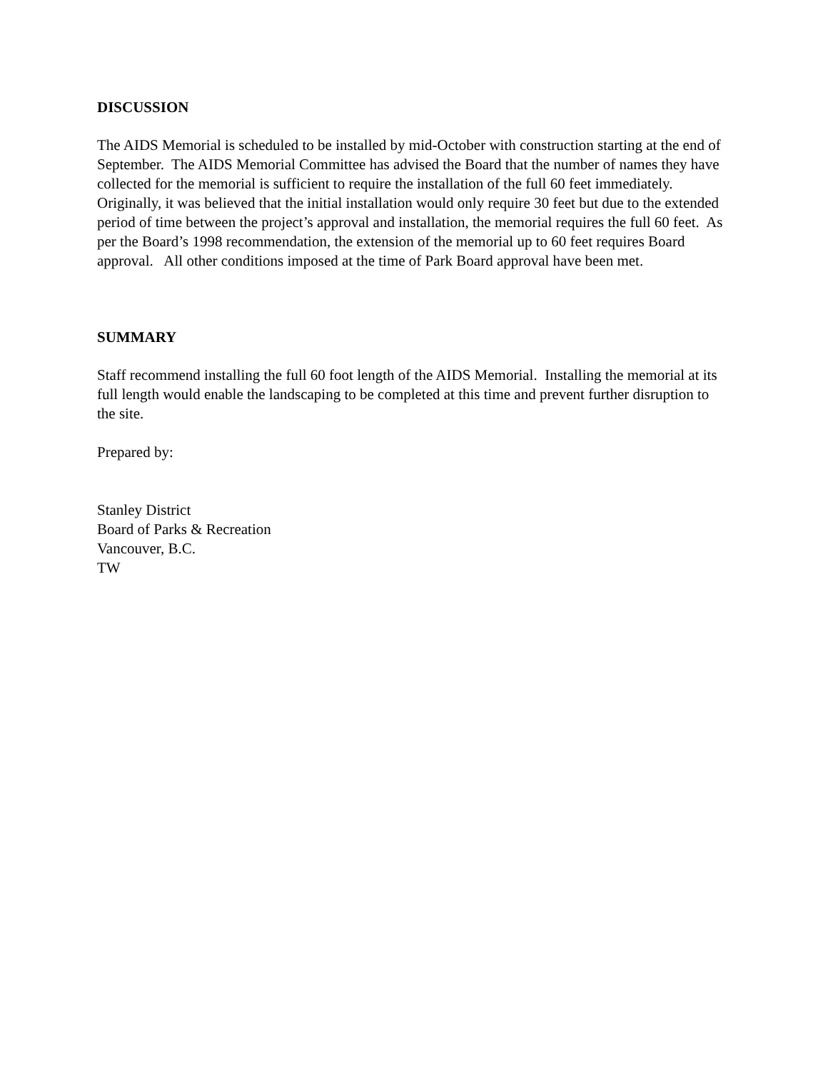DISCUSSION
The AIDS Memorial is scheduled to be installed by mid-October with construction starting at the end of September. The AIDS Memorial Committee has advised the Board that the number of names they have collected for the memorial is sufficient to require the installation of the full 60 feet immediately. Originally, it was believed that the initial installation would only require 30 feet but due to the extended period of time between the project’s approval and installation, the memorial requires the full 60 feet. As per the Board’s 1998 recommendation, the extension of the memorial up to 60 feet requires Board approval. All other conditions imposed at the time of Park Board approval have been met.
SUMMARY
Staff recommend installing the full 60 foot length of the AIDS Memorial. Installing the memorial at its full length would enable the landscaping to be completed at this time and prevent further disruption to the site.
Prepared by:
Stanley District
Board of Parks & Recreation
Vancouver, B.C.
TW